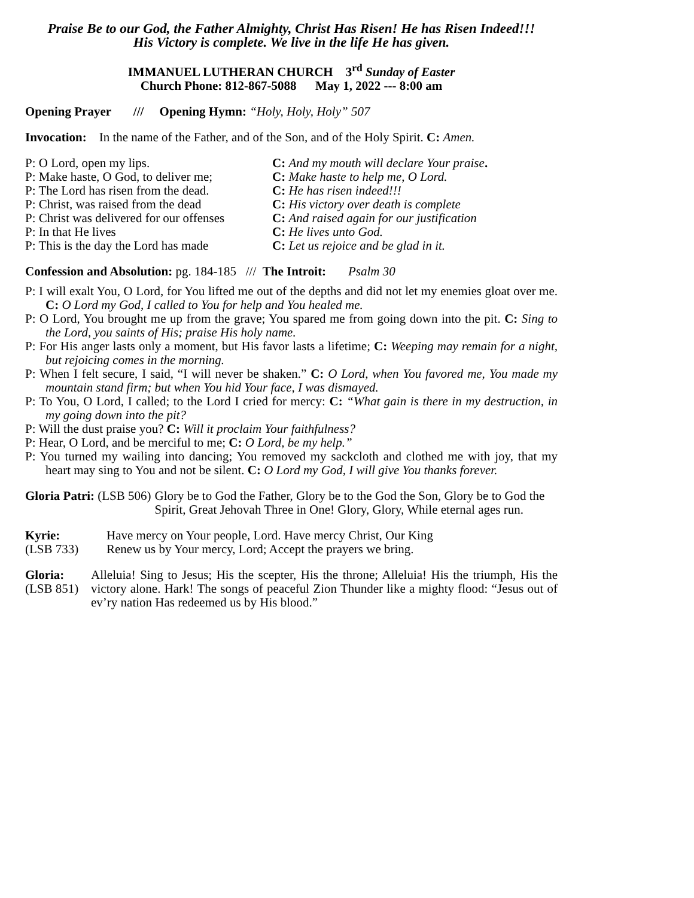Praise Be to our God, the Father Almighty, Christ Has Risen! He has Risen Indeed!!!
His Victory is complete. We live in the life He has given.
IMMANUEL LUTHERAN CHURCH 3<sup>rd</sup> Sunday of Easter
Church Phone: 812-867-5088 May 1, 2022 --- 8:00 am
Opening Prayer /// Opening Hymn: “Holy, Holy, Holy” 507
Invocation: In the name of the Father, and of the Son, and of the Holy Spirit. C: Amen.
P: O Lord, open my lips. C: And my mouth will declare Your praise.
P: Make haste, O God, to deliver me; C: Make haste to help me, O Lord.
P: The Lord has risen from the dead. C: He has risen indeed!!!
P: Christ, was raised from the dead C: His victory over death is complete
P: Christ was delivered for our offenses C: And raised again for our justification
P: In that He lives C: He lives unto God.
P: This is the day the Lord has made C: Let us rejoice and be glad in it.
Confession and Absolution: pg. 184-185 /// The Introit: Psalm 30
P: I will exalt You, O Lord, for You lifted me out of the depths and did not let my enemies gloat over me. C: O Lord my God, I called to You for help and You healed me.
P: O Lord, You brought me up from the grave; You spared me from going down into the pit. C: Sing to the Lord, you saints of His; praise His holy name.
P: For His anger lasts only a moment, but His favor lasts a lifetime; C: Weeping may remain for a night, but rejoicing comes in the morning.
P: When I felt secure, I said, “I will never be shaken.” C: O Lord, when You favored me, You made my mountain stand firm; but when You hid Your face, I was dismayed.
P: To You, O Lord, I called; to the Lord I cried for mercy: C: “What gain is there in my destruction, in my going down into the pit?
P: Will the dust praise you? C: Will it proclaim Your faithfulness?
P: Hear, O Lord, and be merciful to me; C: O Lord, be my help.”
P: You turned my wailing into dancing; You removed my sackcloth and clothed me with joy, that my heart may sing to You and not be silent. C: O Lord my God, I will give You thanks forever.
Gloria Patri: (LSB 506) Glory be to God the Father, Glory be to the God the Son, Glory be to God the Spirit, Great Jehovah Three in One! Glory, Glory, While eternal ages run.
Kyrie:
(LSB 733) Have mercy on Your people, Lord. Have mercy Christ, Our King
Renew us by Your mercy, Lord; Accept the prayers we bring.
Gloria:
(LSB 851) Alleluia! Sing to Jesus; His the scepter, His the throne; Alleluia! His the triumph, His the victory alone. Hark! The songs of peaceful Zion Thunder like a mighty flood: “Jesus out of ev’ry nation Has redeemed us by His blood.”